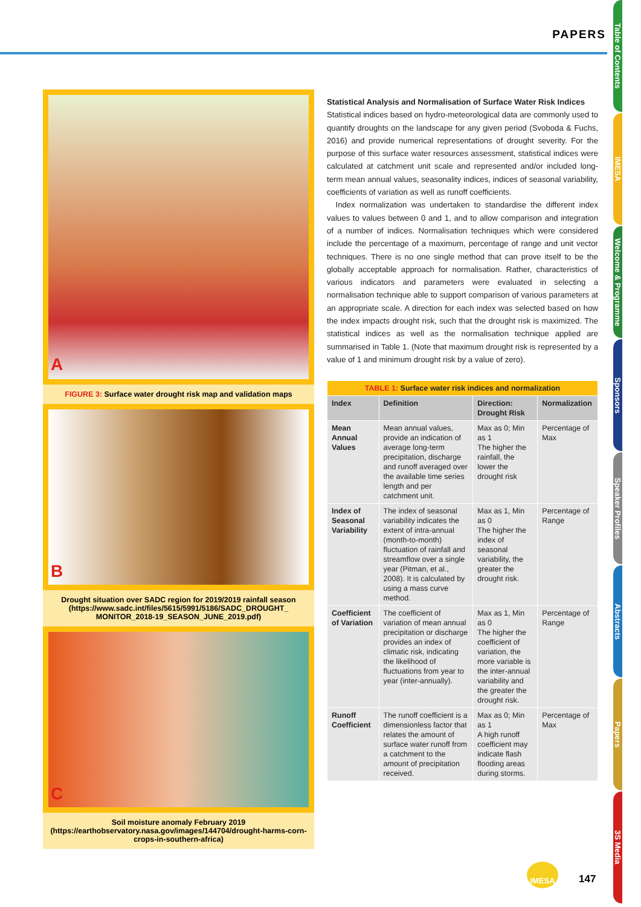PAPERS
Table of Contents
IMESA
Welcome & Programme
Sponsors
Speaker Profiles
Abstracts
Papers
3S Media
A
FIGURE 3: Surface water drought risk map and validation maps
B
Drought situation over SADC region for 2019/2019 rainfall season (https://www.sadc.int/files/5615/5991/5186/SADC_DROUGHT_ MONITOR_2018-19_SEASON_JUNE_2019.pdf)
C
Soil moisture anomaly February 2019 (https://earthobservatory.nasa.gov/images/144704/drought-harms-corn-crops-in-southern-africa)
Statistical Analysis and Normalisation of Surface Water Risk Indices
Statistical indices based on hydro-meteorological data are commonly used to quantify droughts on the landscape for any given period (Svoboda & Fuchs, 2016) and provide numerical representations of drought severity. For the purpose of this surface water resources assessment, statistical indices were calculated at catchment unit scale and represented and/or included long-term mean annual values, seasonality indices, indices of seasonal variability, coefficients of variation as well as runoff coefficients.
Index normalization was undertaken to standardise the different index values to values between 0 and 1, and to allow comparison and integration of a number of indices. Normalisation techniques which were considered include the percentage of a maximum, percentage of range and unit vector techniques. There is no one single method that can prove itself to be the globally acceptable approach for normalisation. Rather, characteristics of various indicators and parameters were evaluated in selecting a normalisation technique able to support comparison of various parameters at an appropriate scale. A direction for each index was selected based on how the index impacts drought risk, such that the drought risk is maximized. The statistical indices as well as the normalisation technique applied are summarised in Table 1. (Note that maximum drought risk is represented by a value of 1 and minimum drought risk by a value of zero).
| TABLE 1: Surface water risk indices and normalization | | | |
| Index | Definition | Direction: Drought Risk | Normalization |
| Mean Annual Values | Mean annual values, provide an indication of average long-term precipitation, discharge and runoff averaged over the available time series length and per catchment unit. | Max as 0; Min as 1 The higher the rainfall, the lower the drought risk | Percentage of Max |
| Index of Seasonal Variability | The index of seasonal variability indicates the extent of intra-annual (month-to-month) fluctuation of rainfall and streamflow over a single year (Pitman, et al., 2008). It is calculated by using a mass curve method. | Max as 1, Min as 0 The higher the index of seasonal variability, the greater the drought risk. | Percentage of Range |
| Coefficient of Variation | The coefficient of variation of mean annual precipitation or discharge provides an index of climatic risk, indicating the likelihood of fluctuations from year to year (inter-annually). | Max as 1, Min as 0 The higher the coefficient of variation, the more variable is the inter-annual variability and the greater the drought risk. | Percentage of Range |
| Runoff Coefficient | The runoff coefficient is a dimensionless factor that relates the amount of surface water runoff from a catchment to the amount of precipitation received. | Max as 0; Min as 1 A high runoff coefficient may indicate flash flooding areas during storms. | Percentage of Max |
IMESA
147